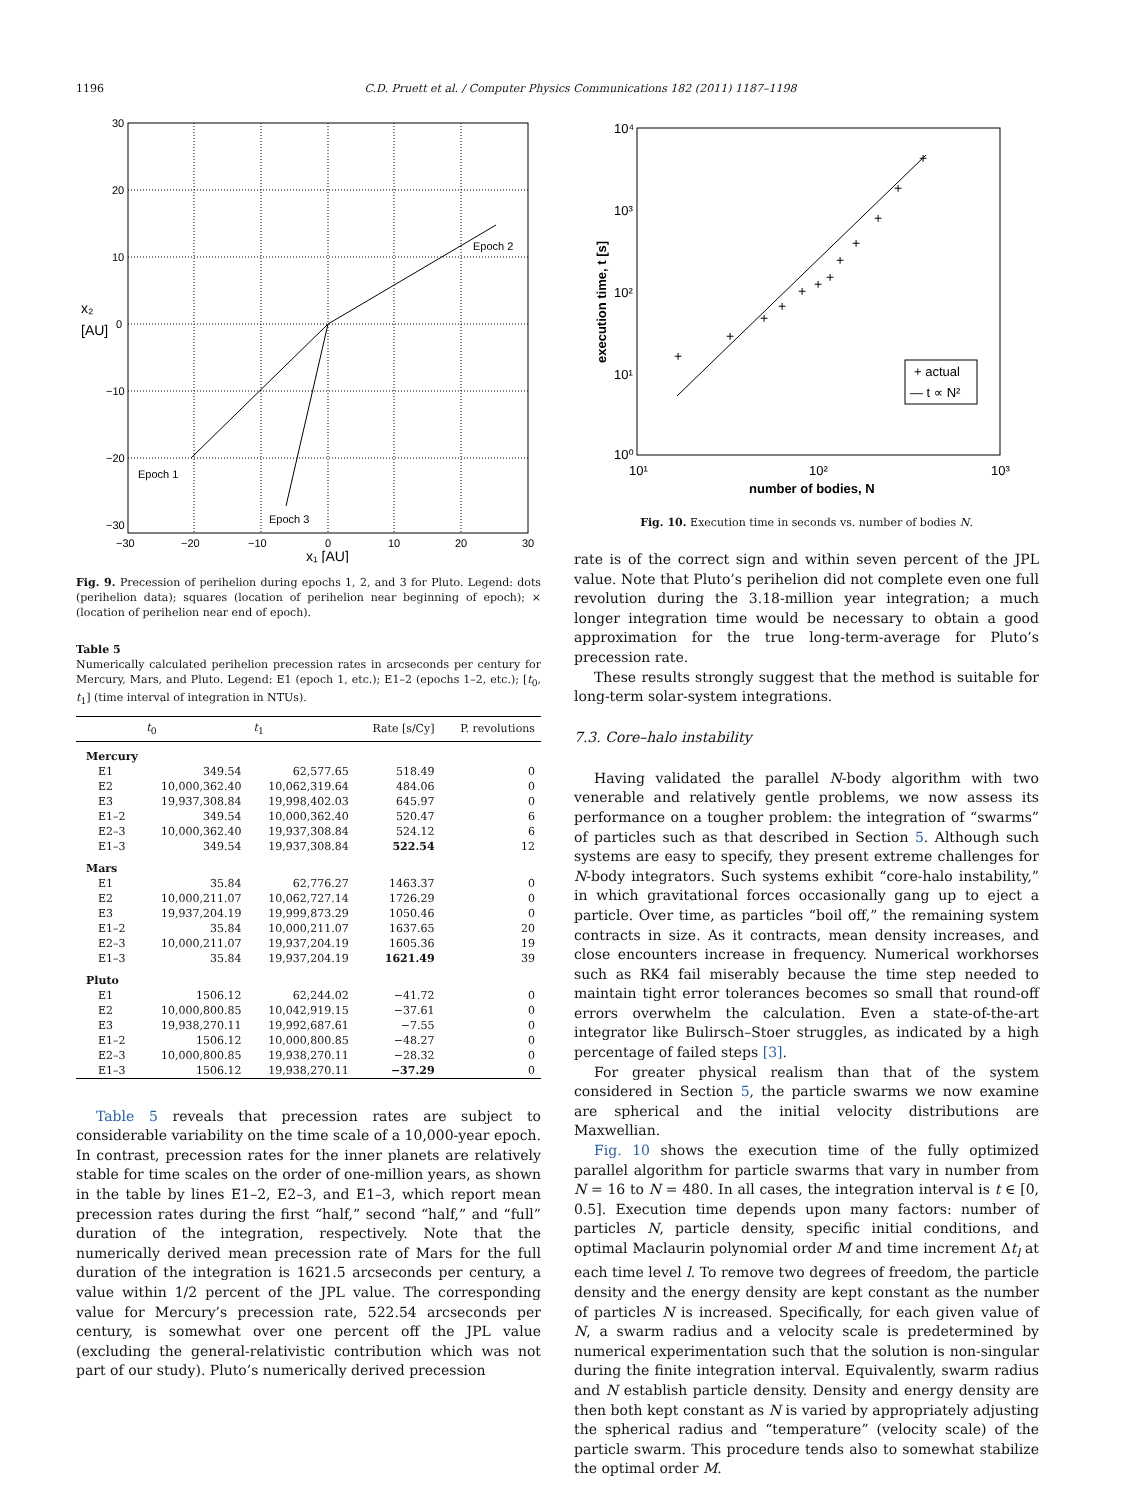1196 C.D. Pruett et al. / Computer Physics Communications 182 (2011) 1187–1198
Epoch 2
Epoch 1
Epoch 3
30
20
10
0
−10
−20
−30
−30
−20
−10
0
10
20
30
x₂
[AU]
x₁ [AU]
Fig. 9. Precession of perihelion during epochs 1, 2, and 3 for Pluto. Legend: dots (perihelion data); squares (location of perihelion near beginning of epoch); × (location of perihelion near end of epoch).
Table 5
Numerically calculated perihelion precession rates in arcseconds per century for Mercury, Mars, and Pluto. Legend: E1 (epoch 1, etc.); E1–2 (epochs 1–2, etc.); [t<sub>0</sub>, t<sub>1</sub>] (time interval of integration in NTUs).
| | t<sub>0</sub> | t<sub>1</sub> | Rate [s/Cy] | P. revolutions |
| --- | --- | --- | --- | --- |
| Mercury | | | | |
| E1 | 349.54 | 62,577.65 | 518.49 | 0 |
| E2 | 10,000,362.40 | 10,062,319.64 | 484.06 | 0 |
| E3 | 19,937,308.84 | 19,998,402.03 | 645.97 | 0 |
| E1–2 | 349.54 | 10,000,362.40 | 520.47 | 6 |
| E2–3 | 10,000,362.40 | 19,937,308.84 | 524.12 | 6 |
| E1–3 | 349.54 | 19,937,308.84 | 522.54 | 12 |
| Mars | | | | |
| E1 | 35.84 | 62,776.27 | 1463.37 | 0 |
| E2 | 10,000,211.07 | 10,062,727.14 | 1726.29 | 0 |
| E3 | 19,937,204.19 | 19,999,873.29 | 1050.46 | 0 |
| E1–2 | 35.84 | 10,000,211.07 | 1637.65 | 20 |
| E2–3 | 10,000,211.07 | 19,937,204.19 | 1605.36 | 19 |
| E1–3 | 35.84 | 19,937,204.19 | 1621.49 | 39 |
| Pluto | | | | |
| E1 | 1506.12 | 62,244.02 | −41.72 | 0 |
| E2 | 10,000,800.85 | 10,042,919.15 | −37.61 | 0 |
| E3 | 19,938,270.11 | 19,992,687.61 | −7.55 | 0 |
| E1–2 | 1506.12 | 10,000,800.85 | −48.27 | 0 |
| E2–3 | 10,000,800.85 | 19,938,270.11 | −28.32 | 0 |
| E1–3 | 1506.12 | 19,938,270.11 | −37.29 | 0 |
Table 5 reveals that precession rates are subject to considerable variability on the time scale of a 10,000-year epoch. In contrast, precession rates for the inner planets are relatively stable for time scales on the order of one-million years, as shown in the table by lines E1–2, E2–3, and E1–3, which report mean precession rates during the first “half,” second “half,” and “full” duration of the integration, respectively. Note that the numerically derived mean precession rate of Mars for the full duration of the integration is 1621.5 arcseconds per century, a value within 1/2 percent of the JPL value. The corresponding value for Mercury’s precession rate, 522.54 arcseconds per century, is somewhat over one percent off the JPL value (excluding the general-relativistic contribution which was not part of our study). Pluto’s numerically derived precession
+ actual
— t ∝ N²
+
+
+
+
+
+
+
+
+
+
+
+
10⁴
10³
10²
10¹
10⁰
10¹
10²
10³
number of bodies, N
execution time, t [s]
Fig. 10. Execution time in seconds vs. number of bodies N.
rate is of the correct sign and within seven percent of the JPL value. Note that Pluto’s perihelion did not complete even one full revolution during the 3.18-million year integration; a much longer integration time would be necessary to obtain a good approximation for the true long-term-average for Pluto’s precession rate.
These results strongly suggest that the method is suitable for long-term solar-system integrations.
7.3. Core–halo instability
Having validated the parallel N-body algorithm with two venerable and relatively gentle problems, we now assess its performance on a tougher problem: the integration of “swarms” of particles such as that described in Section 5. Although such systems are easy to specify, they present extreme challenges for N-body integrators. Such systems exhibit “core-halo instability,” in which gravitational forces occasionally gang up to eject a particle. Over time, as particles “boil off,” the remaining system contracts in size. As it contracts, mean density increases, and close encounters increase in frequency. Numerical workhorses such as RK4 fail miserably because the time step needed to maintain tight error tolerances becomes so small that round-off errors overwhelm the calculation. Even a state-of-the-art integrator like Bulirsch–Stoer struggles, as indicated by a high percentage of failed steps [3].
For greater physical realism than that of the system considered in Section 5, the particle swarms we now examine are spherical and the initial velocity distributions are Maxwellian.
Fig. 10 shows the execution time of the fully optimized parallel algorithm for particle swarms that vary in number from N = 16 to N = 480. In all cases, the integration interval is t ∈ [0, 0.5]. Execution time depends upon many factors: number of particles N, particle density, specific initial conditions, and optimal Maclaurin polynomial order M and time increment Δt<sub>l</sub> at each time level l. To remove two degrees of freedom, the particle density and the energy density are kept constant as the number of particles N is increased. Specifically, for each given value of N, a swarm radius and a velocity scale is predetermined by numerical experimentation such that the solution is non-singular during the finite integration interval. Equivalently, swarm radius and N establish particle density. Density and energy density are then both kept constant as N is varied by appropriately adjusting the spherical radius and “temperature” (velocity scale) of the particle swarm. This procedure tends also to somewhat stabilize the optimal order M.